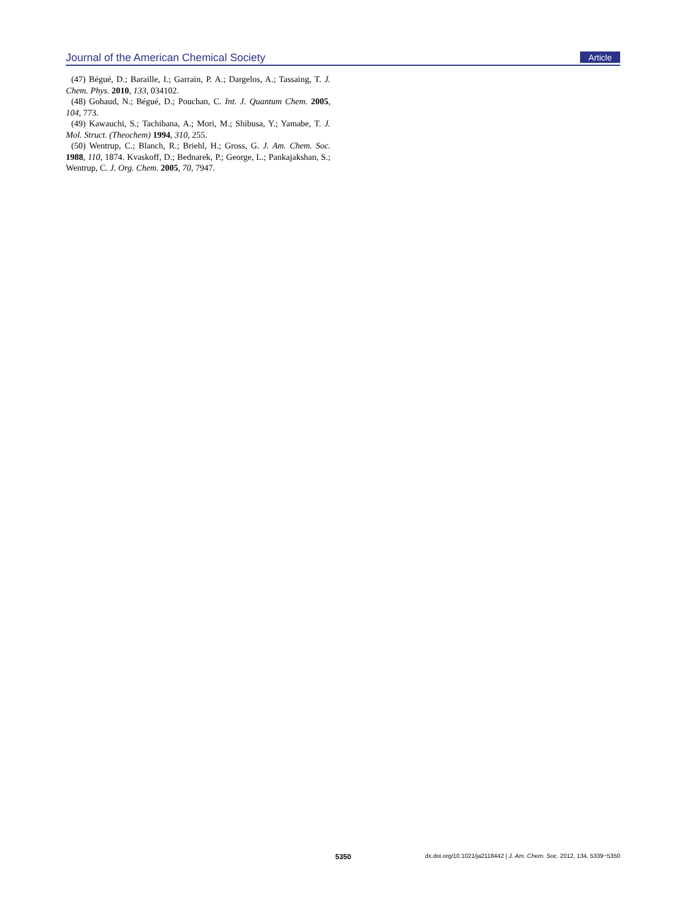Journal of the American Chemical Society Article
(47) Bégué, D.; Baraille, I.; Garrain, P. A.; Dargelos, A.; Tassaing, T. J. Chem. Phys. 2010, 133, 034102.
(48) Gohaud, N.; Bégué, D.; Pouchan, C. Int. J. Quantum Chem. 2005, 104, 773.
(49) Kawauchi, S.; Tachibana, A.; Mori, M.; Shibusa, Y.; Yamabe, T. J. Mol. Struct. (Theochem) 1994, 310, 255.
(50) Wentrup, C.; Blanch, R.; Briehl, H.; Gross, G. J. Am. Chem. Soc. 1988, 110, 1874. Kvaskoff, D.; Bednarek, P.; George, L.; Pankajakshan, S.; Wentrup, C. J. Org. Chem. 2005, 70, 7947.
5350 dx.doi.org/10.1021/ja2118442 | J. Am. Chem. Soc. 2012, 134, 5339−5350